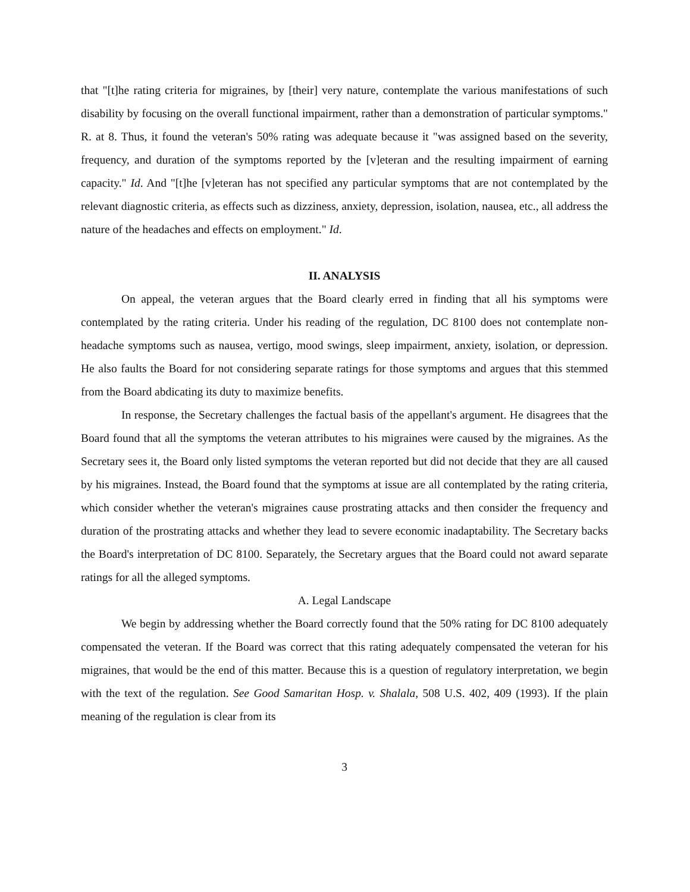that "[t]he rating criteria for migraines, by [their] very nature, contemplate the various manifestations of such disability by focusing on the overall functional impairment, rather than a demonstration of particular symptoms." R. at 8. Thus, it found the veteran's 50% rating was adequate because it "was assigned based on the severity, frequency, and duration of the symptoms reported by the [v]eteran and the resulting impairment of earning capacity." Id. And "[t]he [v]eteran has not specified any particular symptoms that are not contemplated by the relevant diagnostic criteria, as effects such as dizziness, anxiety, depression, isolation, nausea, etc., all address the nature of the headaches and effects on employment." Id.
II. ANALYSIS
On appeal, the veteran argues that the Board clearly erred in finding that all his symptoms were contemplated by the rating criteria. Under his reading of the regulation, DC 8100 does not contemplate non-headache symptoms such as nausea, vertigo, mood swings, sleep impairment, anxiety, isolation, or depression. He also faults the Board for not considering separate ratings for those symptoms and argues that this stemmed from the Board abdicating its duty to maximize benefits.
In response, the Secretary challenges the factual basis of the appellant's argument. He disagrees that the Board found that all the symptoms the veteran attributes to his migraines were caused by the migraines. As the Secretary sees it, the Board only listed symptoms the veteran reported but did not decide that they are all caused by his migraines. Instead, the Board found that the symptoms at issue are all contemplated by the rating criteria, which consider whether the veteran's migraines cause prostrating attacks and then consider the frequency and duration of the prostrating attacks and whether they lead to severe economic inadaptability. The Secretary backs the Board's interpretation of DC 8100. Separately, the Secretary argues that the Board could not award separate ratings for all the alleged symptoms.
A. Legal Landscape
We begin by addressing whether the Board correctly found that the 50% rating for DC 8100 adequately compensated the veteran. If the Board was correct that this rating adequately compensated the veteran for his migraines, that would be the end of this matter. Because this is a question of regulatory interpretation, we begin with the text of the regulation. See Good Samaritan Hosp. v. Shalala, 508 U.S. 402, 409 (1993). If the plain meaning of the regulation is clear from its
3